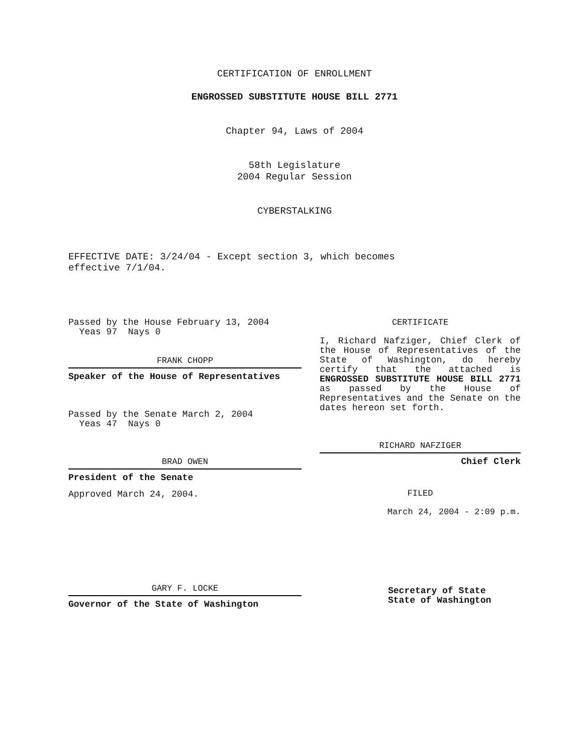CERTIFICATION OF ENROLLMENT
ENGROSSED SUBSTITUTE HOUSE BILL 2771
Chapter 94, Laws of 2004
58th Legislature
2004 Regular Session
CYBERSTALKING
EFFECTIVE DATE: 3/24/04 - Except section 3, which becomes
effective 7/1/04.
Passed by the House February 13, 2004
Yeas 97 Nays 0
FRANK CHOPP
Speaker of the House of Representatives
Passed by the Senate March 2, 2004
Yeas 47 Nays 0
BRAD OWEN
President of the Senate
Approved March 24, 2004.
GARY F. LOCKE
Governor of the State of Washington
CERTIFICATE
I, Richard Nafziger, Chief Clerk of the House of Representatives of the State of Washington, do hereby certify that the attached is ENGROSSED SUBSTITUTE HOUSE BILL 2771 as passed by the House of Representatives and the Senate on the dates hereon set forth.
RICHARD NAFZIGER
Chief Clerk
FILED
March 24, 2004 - 2:09 p.m.
Secretary of State
State of Washington